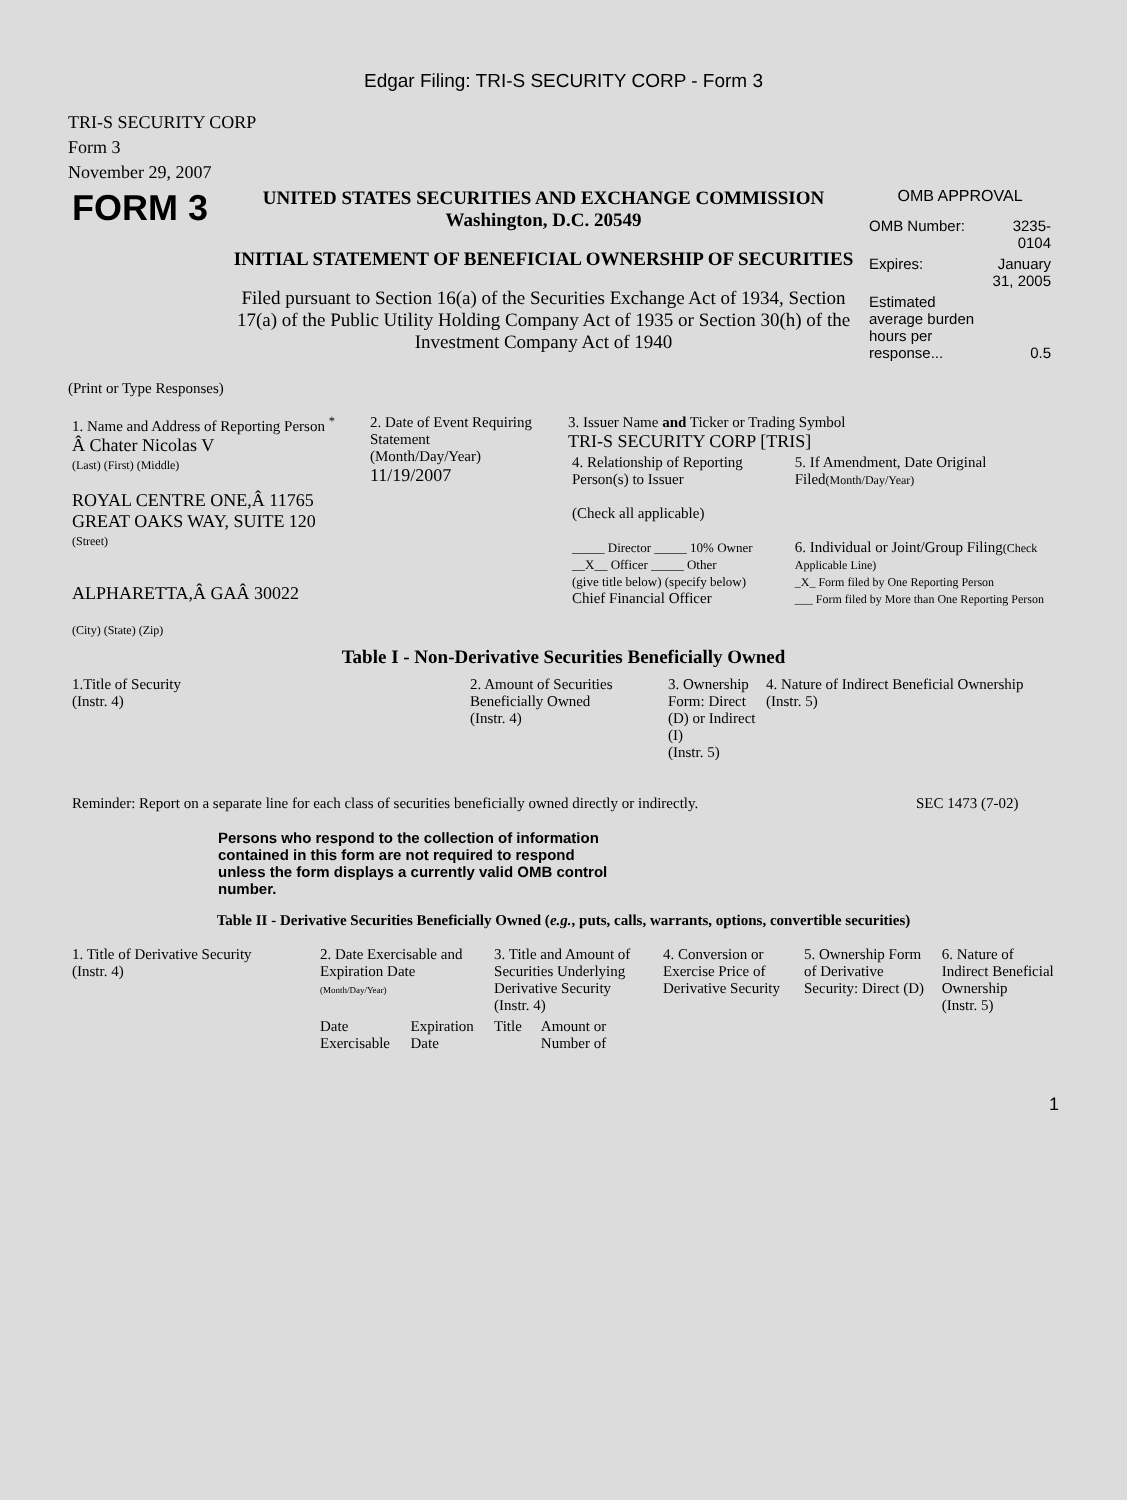Edgar Filing: TRI-S SECURITY CORP - Form 3
TRI-S SECURITY CORP
Form 3
November 29, 2007
| FORM 3 | UNITED STATES SECURITIES AND EXCHANGE COMMISSION Washington, D.C. 20549 INITIAL STATEMENT OF BENEFICIAL OWNERSHIP OF SECURITIES Filed pursuant to Section 16(a) of the Securities Exchange Act of 1934, Section 17(a) of the Public Utility Holding Company Act of 1935 or Section 30(h) of the Investment Company Act of 1940 | OMB APPROVAL / OMB Number: / 3235-0104 / / Expires: / January 31, 2005 / / Estimated average burden hours per response... / 0.5 / |
(Print or Type Responses)
| 1. Name and Address of Reporting Person <sup>*</sup> Â Chater Nicolas V (Last) (First) (Middle) ROYAL CENTRE ONE,Â 11765 GREAT OAKS WAY, SUITE 120 (Street) ALPHARETTA,Â GAÂ 30022 (City) (State) (Zip) | 2. Date of Event Requiring Statement (Month/Day/Year) 11/19/2007 | 3. Issuer Name and Ticker or Trading Symbol TRI-S SECURITY CORP [TRIS] / 4. Relationship of Reporting Person(s) to Issuer (Check all applicable) _____ Director _____ 10% Owner __X__ Officer _____ Other (give title below) (specify below) Chief Financial Officer / 5. If Amendment, Date Original Filed (Month/Day/Year) 6. Individual or Joint/Group Filing (Check Applicable Line) _X_ Form filed by One Reporting Person ___ Form filed by More than One Reporting Person / |
Table I - Non-Derivative Securities Beneficially Owned
| 1.Title of Security (Instr. 4) | 2. Amount of Securities Beneficially Owned (Instr. 4) | 3. Ownership Form: Direct (D) or Indirect (I) (Instr. 5) | 4. Nature of Indirect Beneficial Ownership (Instr. 5) |
| --- | --- | --- | --- |
| Reminder: Report on a separate line for each class of securities beneficially owned directly or indirectly. | SEC 1473 (7-02) |
Persons who respond to the collection of information contained in this form are not required to respond unless the form displays a currently valid OMB control number.
Table II - Derivative Securities Beneficially Owned (e.g., puts, calls, warrants, options, convertible securities)
| 1. Title of Derivative Security (Instr. 4) | 2. Date Exercisable and Expiration Date (Month/Day/Year) | | 3. Title and Amount of Securities Underlying Derivative Security (Instr. 4) | | 4. Conversion or Exercise Price of Derivative Security | 5. Ownership Form of Derivative Security: Direct (D) | 6. Nature of Indirect Beneficial Ownership (Instr. 5) |
| --- | --- | --- | --- | --- | --- | --- | --- |
| | Date Exercisable | Expiration Date | Title | Amount or Number of | | | |
1